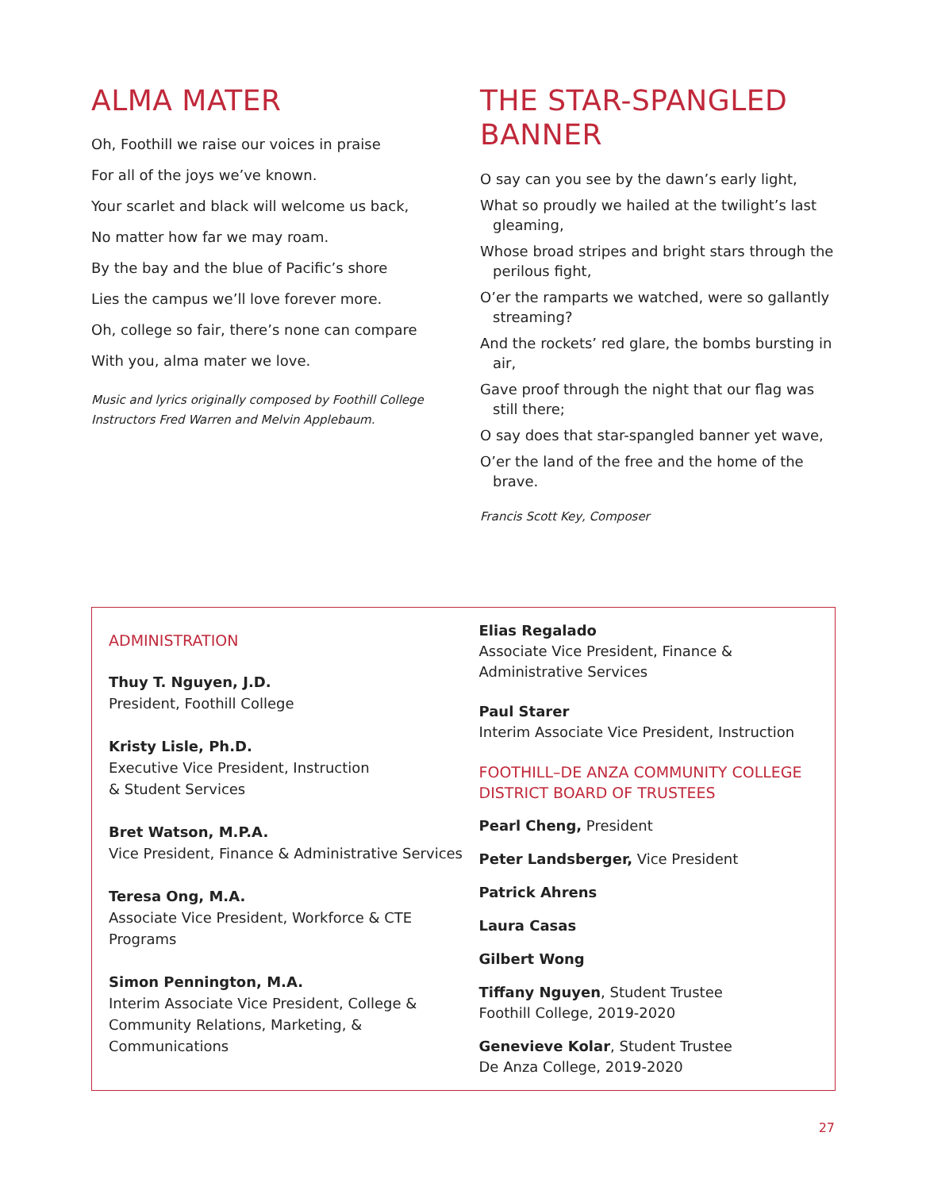ALMA MATER
Oh, Foothill we raise our voices in praise
For all of the joys we’ve known.
Your scarlet and black will welcome us back,
No matter how far we may roam.
By the bay and the blue of Pacific’s shore
Lies the campus we’ll love forever more.
Oh, college so fair, there’s none can compare
With you, alma mater we love.
Music and lyrics originally composed by Foothill College Instructors Fred Warren and Melvin Applebaum.
THE STAR-SPANGLED BANNER
O say can you see by the dawn’s early light,
What so proudly we hailed at the twilight’s last gleaming,
Whose broad stripes and bright stars through the perilous fight,
O’er the ramparts we watched, were so gallantly streaming?
And the rockets’ red glare, the bombs bursting in air,
Gave proof through the night that our flag was still there;
O say does that star-spangled banner yet wave,
O’er the land of the free and the home of the brave.
Francis Scott Key, Composer
ADMINISTRATION
Thuy T. Nguyen, J.D.
President, Foothill College
Kristy Lisle, Ph.D.
Executive Vice President, Instruction
& Student Services
Bret Watson, M.P.A.
Vice President, Finance & Administrative Services
Teresa Ong, M.A.
Associate Vice President, Workforce & CTE Programs
Simon Pennington, M.A.
Interim Associate Vice President, College & Community Relations, Marketing, & Communications
Elias Regalado
Associate Vice President, Finance & Administrative Services
Paul Starer
Interim Associate Vice President, Instruction
FOOTHILL–DE ANZA COMMUNITY COLLEGE DISTRICT BOARD OF TRUSTEES
Pearl Cheng, President
Peter Landsberger, Vice President
Patrick Ahrens
Laura Casas
Gilbert Wong
Tiffany Nguyen, Student Trustee
Foothill College, 2019-2020
Genevieve Kolar, Student Trustee
De Anza College, 2019-2020
27